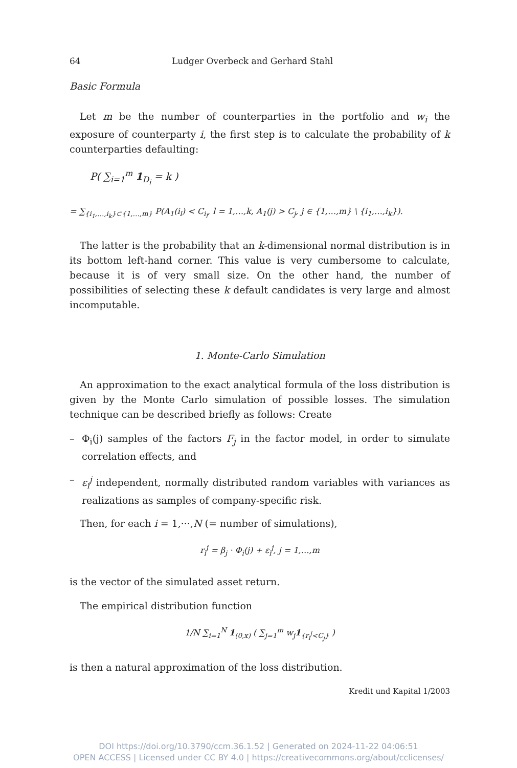64 Ludger Overbeck and Gerhard Stahl
Basic Formula
Let m be the number of counterparties in the portfolio and w<sub>i</sub> the exposure of counterparty i, the first step is to calculate the probability of k counterparties defaulting:
P( ∑<sub>i=1</sub><sup>m</sup> 1<sub>D<sub>i</sub></sub> = k )
= ∑<sub>{i<sub>1</sub>,…,i<sub>k</sub>}⊂{1,…,m}</sub> P(A<sub>1</sub>(i<sub>l</sub>) < C<sub>i<sub>l</sub></sub>, l = 1,…,k, A<sub>1</sub>(j) > C<sub>j</sub>, j ∈ {1,…,m} \ {i<sub>1</sub>,…,i<sub>k</sub>}).
The latter is the probability that an k-dimensional normal distribution is in its bottom left-hand corner. This value is very cumbersome to calculate, because it is of very small size. On the other hand, the number of possibilities of selecting these k default candidates is very large and almost incomputable.
1. Monte-Carlo Simulation
An approximation to the exact analytical formula of the loss distribution is given by the Monte Carlo simulation of possible losses. The simulation technique can be described briefly as follows: Create
– Φ<sub>i</sub>(j) samples of the factors F<sub>j</sub> in the factor model, in order to simulate correlation effects, and
– ε<sub>i</sub><sup>j</sup> independent, normally distributed random variables with variances as realizations as samples of company-specific risk.
Then, for each i = 1,···,N (= number of simulations),
r<sub>i</sub><sup>j</sup> = β<sub>j</sub> · Φ<sub>i</sub>(j) + ε<sub>i</sub><sup>j</sup>, j = 1,…,m
is the vector of the simulated asset return.
The empirical distribution function
1/N ∑<sub>i=1</sub><sup>N</sup> 1<sub>(0,x)</sub> ( ∑<sub>j=1</sub><sup>m</sup> w<sub>j</sub>1<sub>{r<sub>i</sub><sup>j</sup><C<sub>j</sub>}</sub> )
is then a natural approximation of the loss distribution.
Kredit und Kapital 1/2003
DOI https://doi.org/10.3790/ccm.36.1.52 | Generated on 2024-11-22 04:06:51
OPEN ACCESS | Licensed under CC BY 4.0 | https://creativecommons.org/about/cclicenses/